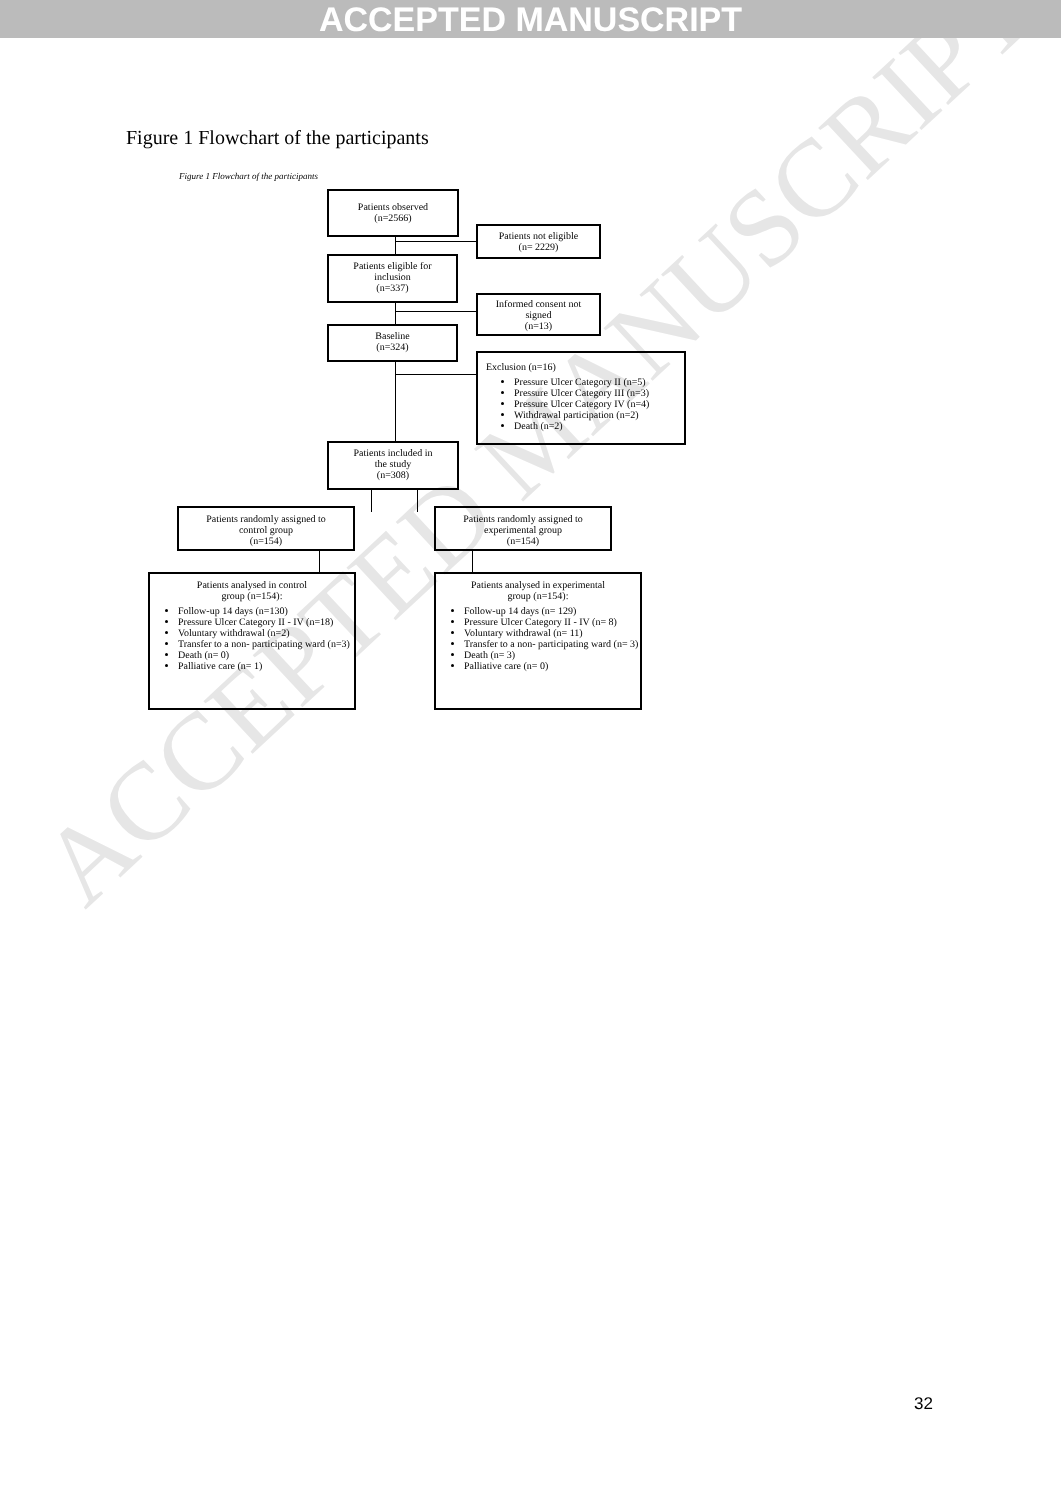ACCEPTED MANUSCRIPT
ACCEPTED MANUSCRIPT
Figure 1 Flowchart of the participants
Figure 1 Flowchart of the participants
Patients observed
(n=2566)
Patients not eligible
(n= 2229)
Patients eligible for
inclusion
(n=337)
Informed consent not
signed
(n=13)
Baseline
(n=324)
Exclusion (n=16)
Pressure Ulcer Category II (n=5)
Pressure Ulcer Category III (n=3)
Pressure Ulcer Category IV (n=4)
Withdrawal participation (n=2)
Death (n=2)
Patients included in
the study
(n=308)
Patients randomly assigned to
control group
(n=154)
Patients randomly assigned to
experimental group
(n=154)
Patients analysed in control
group (n=154):
Follow-up 14 days (n=130)
Pressure Ulcer Category II - IV (n=18)
Voluntary withdrawal (n=2)
Transfer to a non- participating ward (n=3)
Death (n= 0)
Palliative care (n= 1)
Patients analysed in experimental
group (n=154):
Follow-up 14 days (n= 129)
Pressure Ulcer Category II - IV (n= 8)
Voluntary withdrawal (n= 11)
Transfer to a non- participating ward (n= 3)
Death (n= 3)
Palliative care (n= 0)
32